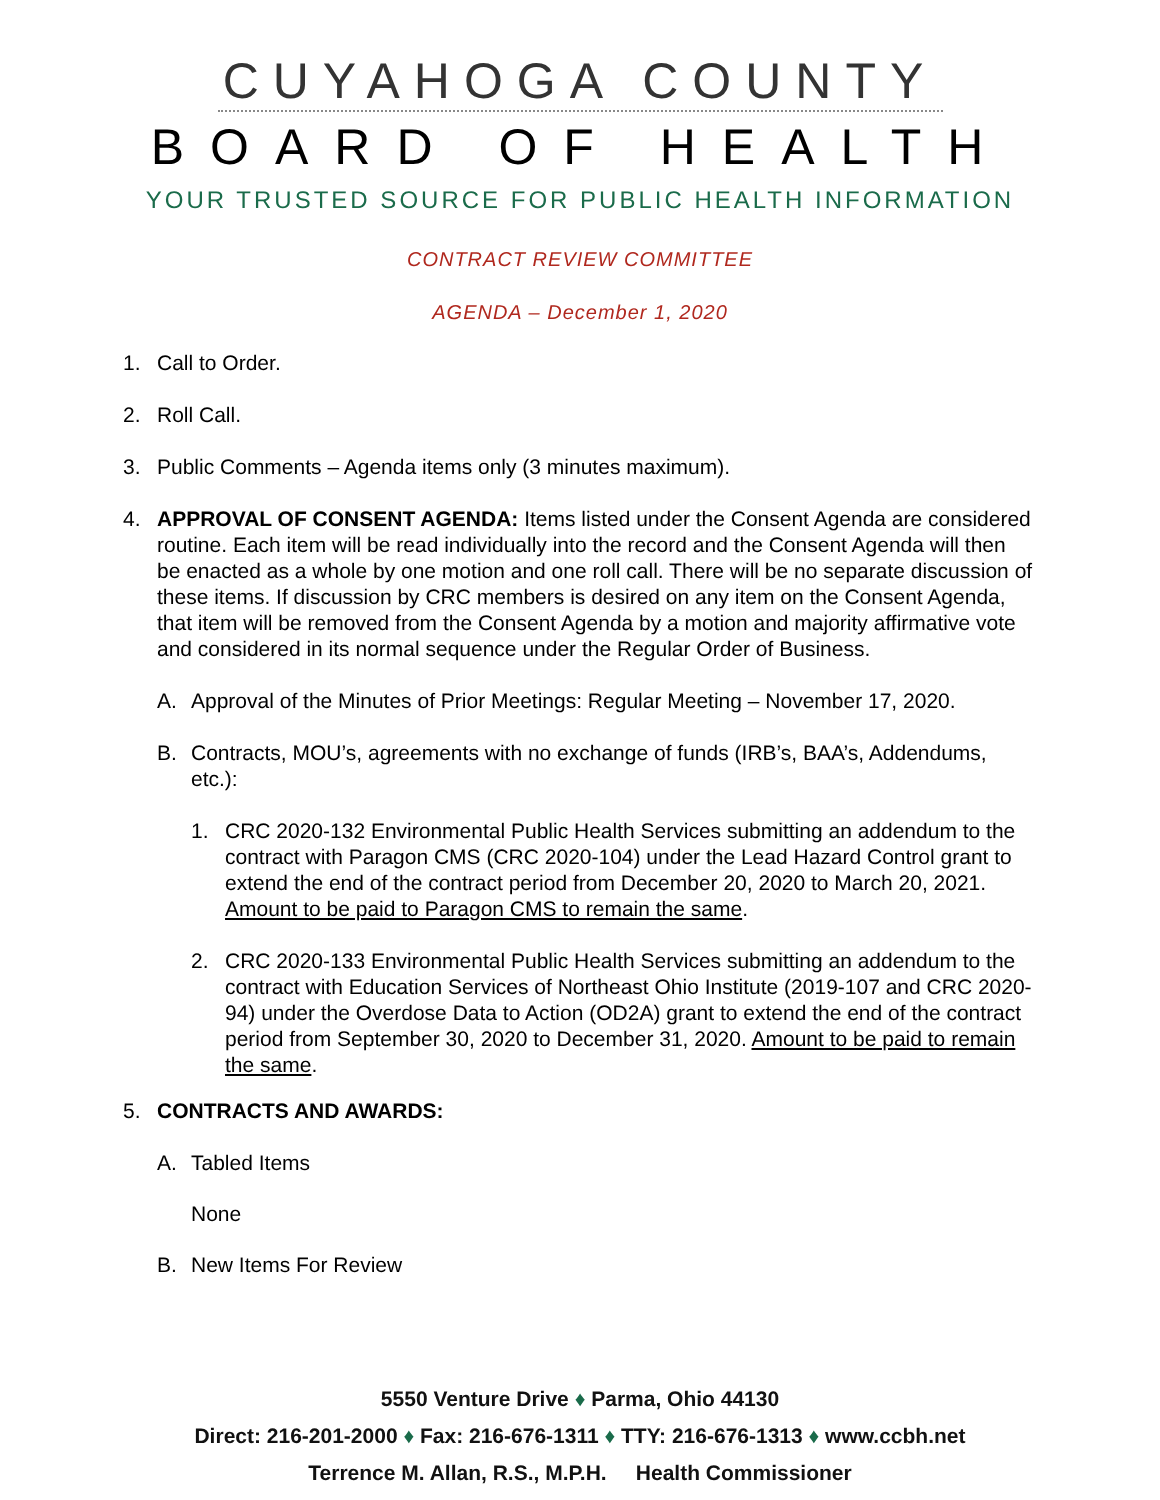CUYAHOGA COUNTY
BOARD OF HEALTH
YOUR TRUSTED SOURCE FOR PUBLIC HEALTH INFORMATION
CONTRACT REVIEW COMMITTEE
AGENDA – December 1, 2020
1. Call to Order.
2. Roll Call.
3. Public Comments – Agenda items only (3 minutes maximum).
4. APPROVAL OF CONSENT AGENDA: Items listed under the Consent Agenda are considered routine. Each item will be read individually into the record and the Consent Agenda will then be enacted as a whole by one motion and one roll call. There will be no separate discussion of these items. If discussion by CRC members is desired on any item on the Consent Agenda, that item will be removed from the Consent Agenda by a motion and majority affirmative vote and considered in its normal sequence under the Regular Order of Business.
A. Approval of the Minutes of Prior Meetings: Regular Meeting – November 17, 2020.
B. Contracts, MOU’s, agreements with no exchange of funds (IRB’s, BAA’s, Addendums, etc.):
1. CRC 2020-132 Environmental Public Health Services submitting an addendum to the contract with Paragon CMS (CRC 2020-104) under the Lead Hazard Control grant to extend the end of the contract period from December 20, 2020 to March 20, 2021. Amount to be paid to Paragon CMS to remain the same.
2. CRC 2020-133 Environmental Public Health Services submitting an addendum to the contract with Education Services of Northeast Ohio Institute (2019-107 and CRC 2020-94) under the Overdose Data to Action (OD2A) grant to extend the end of the contract period from September 30, 2020 to December 31, 2020. Amount to be paid to remain the same.
5. CONTRACTS AND AWARDS:
A. Tabled Items
None
B. New Items For Review
5550 Venture Drive ♦ Parma, Ohio 44130
Direct: 216-201-2000 ♦ Fax: 216-676-1311 ♦ TTY: 216-676-1313 ♦ www.ccbh.net
Terrence M. Allan, R.S., M.P.H. Health Commissioner